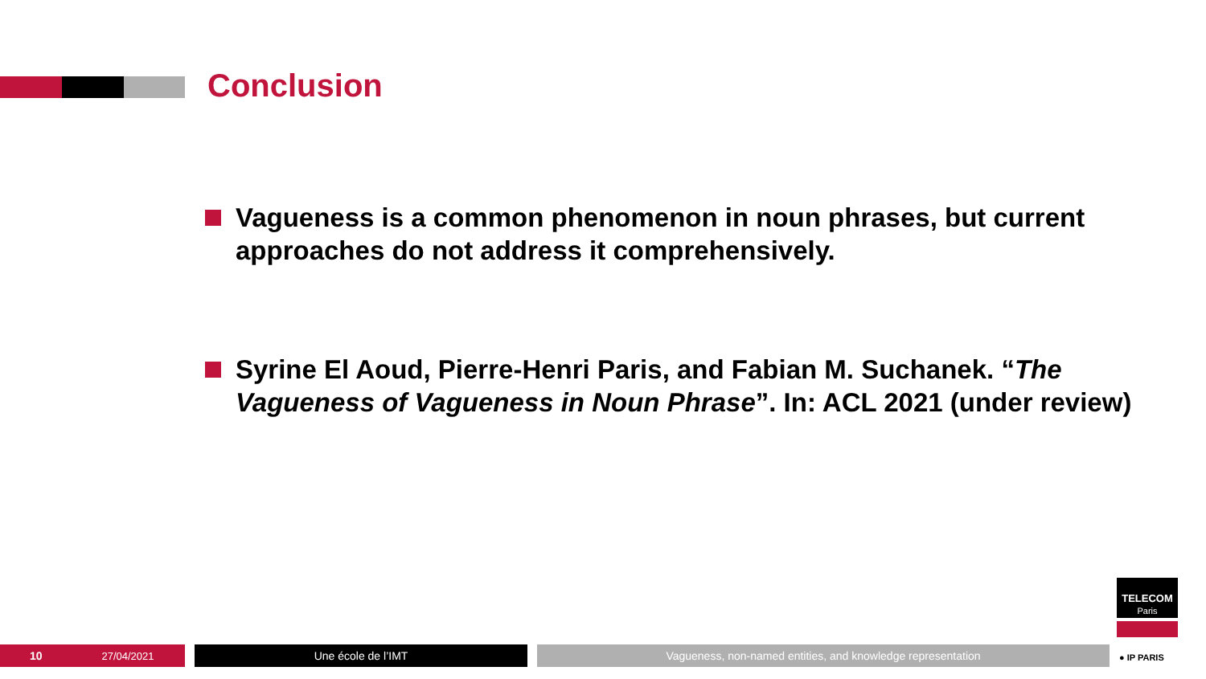Conclusion
Vagueness is a common phenomenon in noun phrases, but current approaches do not address it comprehensively.
Syrine El Aoud, Pierre-Henri Paris, and Fabian M. Suchanek. “The Vagueness of Vagueness in Noun Phrase”. In: ACL 2021 (under review)
10 27/04/2021 Une école de l’IMT Vagueness, non-named entities, and knowledge representation
TELECOM
Paris
● IP PARIS